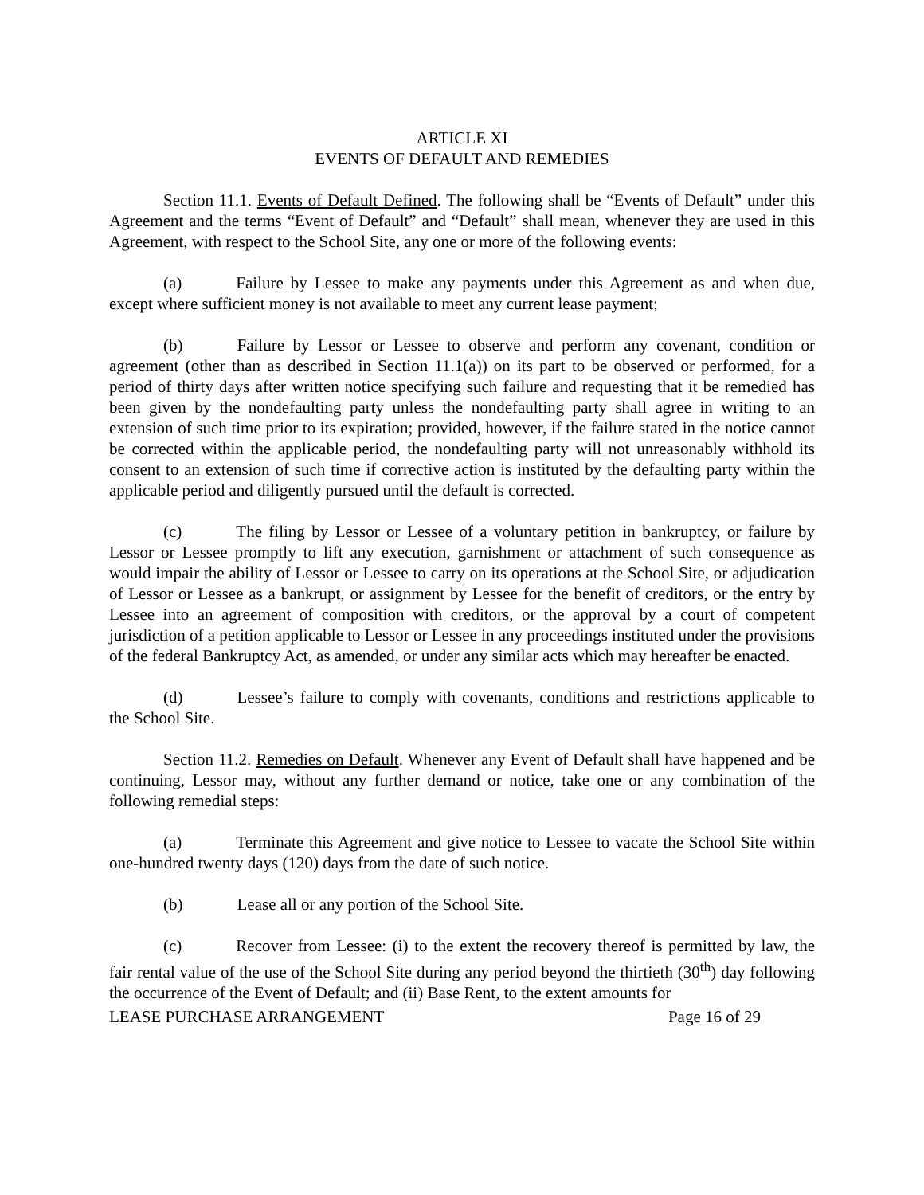ARTICLE XI
EVENTS OF DEFAULT AND REMEDIES
Section 11.1. Events of Default Defined. The following shall be “Events of Default” under this Agreement and the terms “Event of Default” and “Default” shall mean, whenever they are used in this Agreement, with respect to the School Site, any one or more of the following events:
(a) Failure by Lessee to make any payments under this Agreement as and when due, except where sufficient money is not available to meet any current lease payment;
(b) Failure by Lessor or Lessee to observe and perform any covenant, condition or agreement (other than as described in Section 11.1(a)) on its part to be observed or performed, for a period of thirty days after written notice specifying such failure and requesting that it be remedied has been given by the nondefaulting party unless the nondefaulting party shall agree in writing to an extension of such time prior to its expiration; provided, however, if the failure stated in the notice cannot be corrected within the applicable period, the nondefaulting party will not unreasonably withhold its consent to an extension of such time if corrective action is instituted by the defaulting party within the applicable period and diligently pursued until the default is corrected.
(c) The filing by Lessor or Lessee of a voluntary petition in bankruptcy, or failure by Lessor or Lessee promptly to lift any execution, garnishment or attachment of such consequence as would impair the ability of Lessor or Lessee to carry on its operations at the School Site, or adjudication of Lessor or Lessee as a bankrupt, or assignment by Lessee for the benefit of creditors, or the entry by Lessee into an agreement of composition with creditors, or the approval by a court of competent jurisdiction of a petition applicable to Lessor or Lessee in any proceedings instituted under the provisions of the federal Bankruptcy Act, as amended, or under any similar acts which may hereafter be enacted.
(d) Lessee’s failure to comply with covenants, conditions and restrictions applicable to the School Site.
Section 11.2. Remedies on Default. Whenever any Event of Default shall have happened and be continuing, Lessor may, without any further demand or notice, take one or any combination of the following remedial steps:
(a) Terminate this Agreement and give notice to Lessee to vacate the School Site within one-hundred twenty days (120) days from the date of such notice.
(b) Lease all or any portion of the School Site.
(c) Recover from Lessee: (i) to the extent the recovery thereof is permitted by law, the fair rental value of the use of the School Site during any period beyond the thirtieth (30<sup>th</sup>) day following the occurrence of the Event of Default; and (ii) Base Rent, to the extent amounts for
LEASE PURCHASE ARRANGEMENT Page 16 of 29